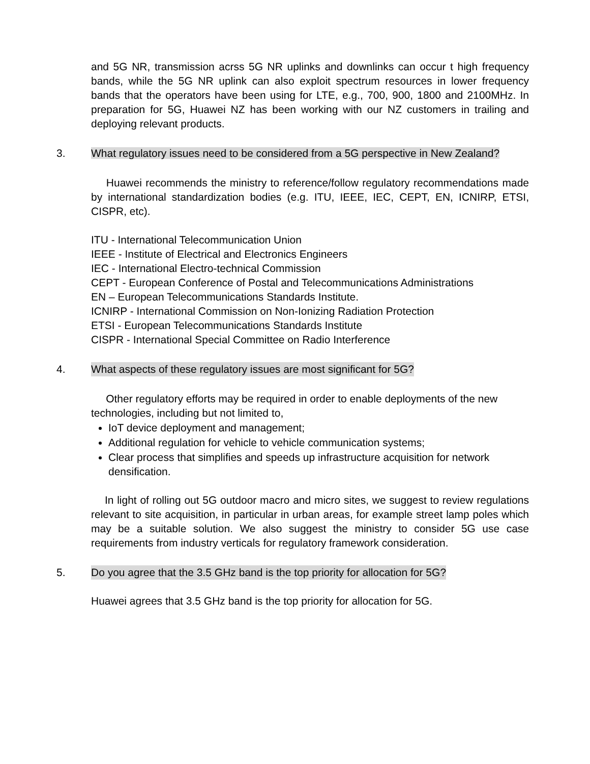and 5G NR, transmission acrss 5G NR uplinks and downlinks can occur t high frequency bands, while the 5G NR uplink can also exploit spectrum resources in lower frequency bands that the operators have been using for LTE, e.g., 700, 900, 1800 and 2100MHz. In preparation for 5G, Huawei NZ has been working with our NZ customers in trailing and deploying relevant products.
3. What regulatory issues need to be considered from a 5G perspective in New Zealand?
Huawei recommends the ministry to reference/follow regulatory recommendations made by international standardization bodies (e.g. ITU, IEEE, IEC, CEPT, EN, ICNIRP, ETSI, CISPR, etc).
ITU - International Telecommunication Union
IEEE - Institute of Electrical and Electronics Engineers
IEC - International Electro-technical Commission
CEPT - European Conference of Postal and Telecommunications Administrations
EN – European Telecommunications Standards Institute.
ICNIRP - International Commission on Non-Ionizing Radiation Protection
ETSI - European Telecommunications Standards Institute
CISPR - International Special Committee on Radio Interference
4. What aspects of these regulatory issues are most significant for 5G?
Other regulatory efforts may be required in order to enable deployments of the new technologies, including but not limited to,
IoT device deployment and management;
Additional regulation for vehicle to vehicle communication systems;
Clear process that simplifies and speeds up infrastructure acquisition for network densification.
In light of rolling out 5G outdoor macro and micro sites, we suggest to review regulations relevant to site acquisition, in particular in urban areas, for example street lamp poles which may be a suitable solution. We also suggest the ministry to consider 5G use case requirements from industry verticals for regulatory framework consideration.
5. Do you agree that the 3.5 GHz band is the top priority for allocation for 5G?
Huawei agrees that 3.5 GHz band is the top priority for allocation for 5G.